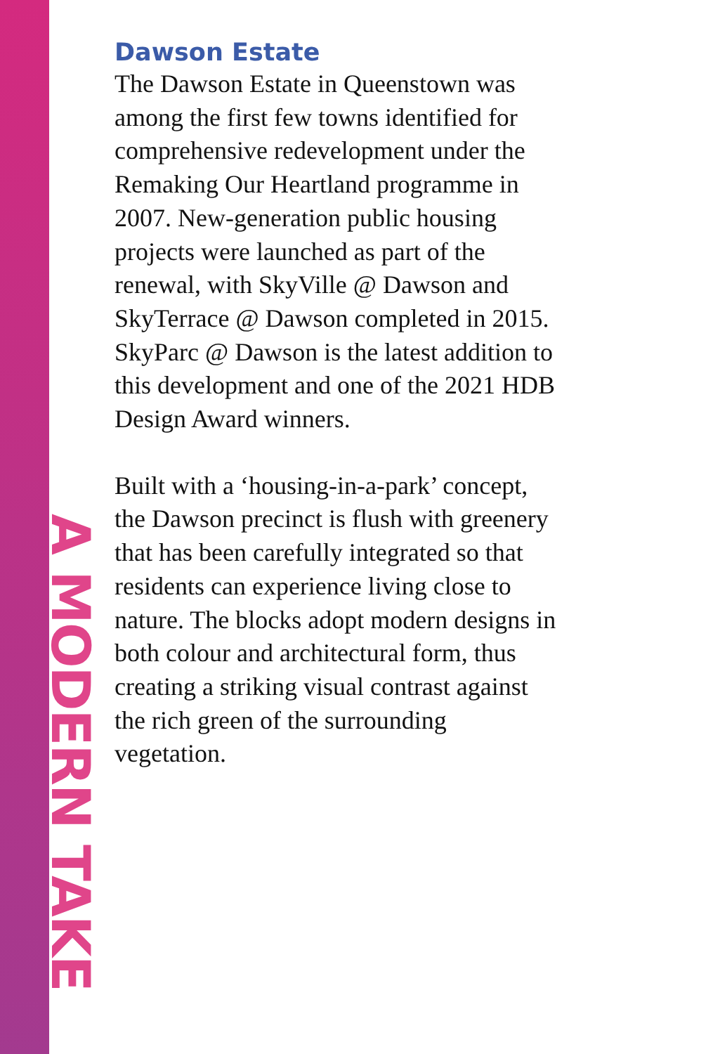A MODERN TAKE
Dawson Estate
The Dawson Estate in Queenstown was among the first few towns identified for comprehensive redevelopment under the Remaking Our Heartland programme in 2007. New-generation public housing projects were launched as part of the renewal, with SkyVille @ Dawson and SkyTerrace @ Dawson completed in 2015. SkyParc @ Dawson is the latest addition to this development and one of the 2021 HDB Design Award winners.
Built with a ‘housing-in-a-park’ concept, the Dawson precinct is flush with greenery that has been carefully integrated so that residents can experience living close to nature. The blocks adopt modern designs in both colour and architectural form, thus creating a striking visual contrast against the rich green of the surrounding vegetation.